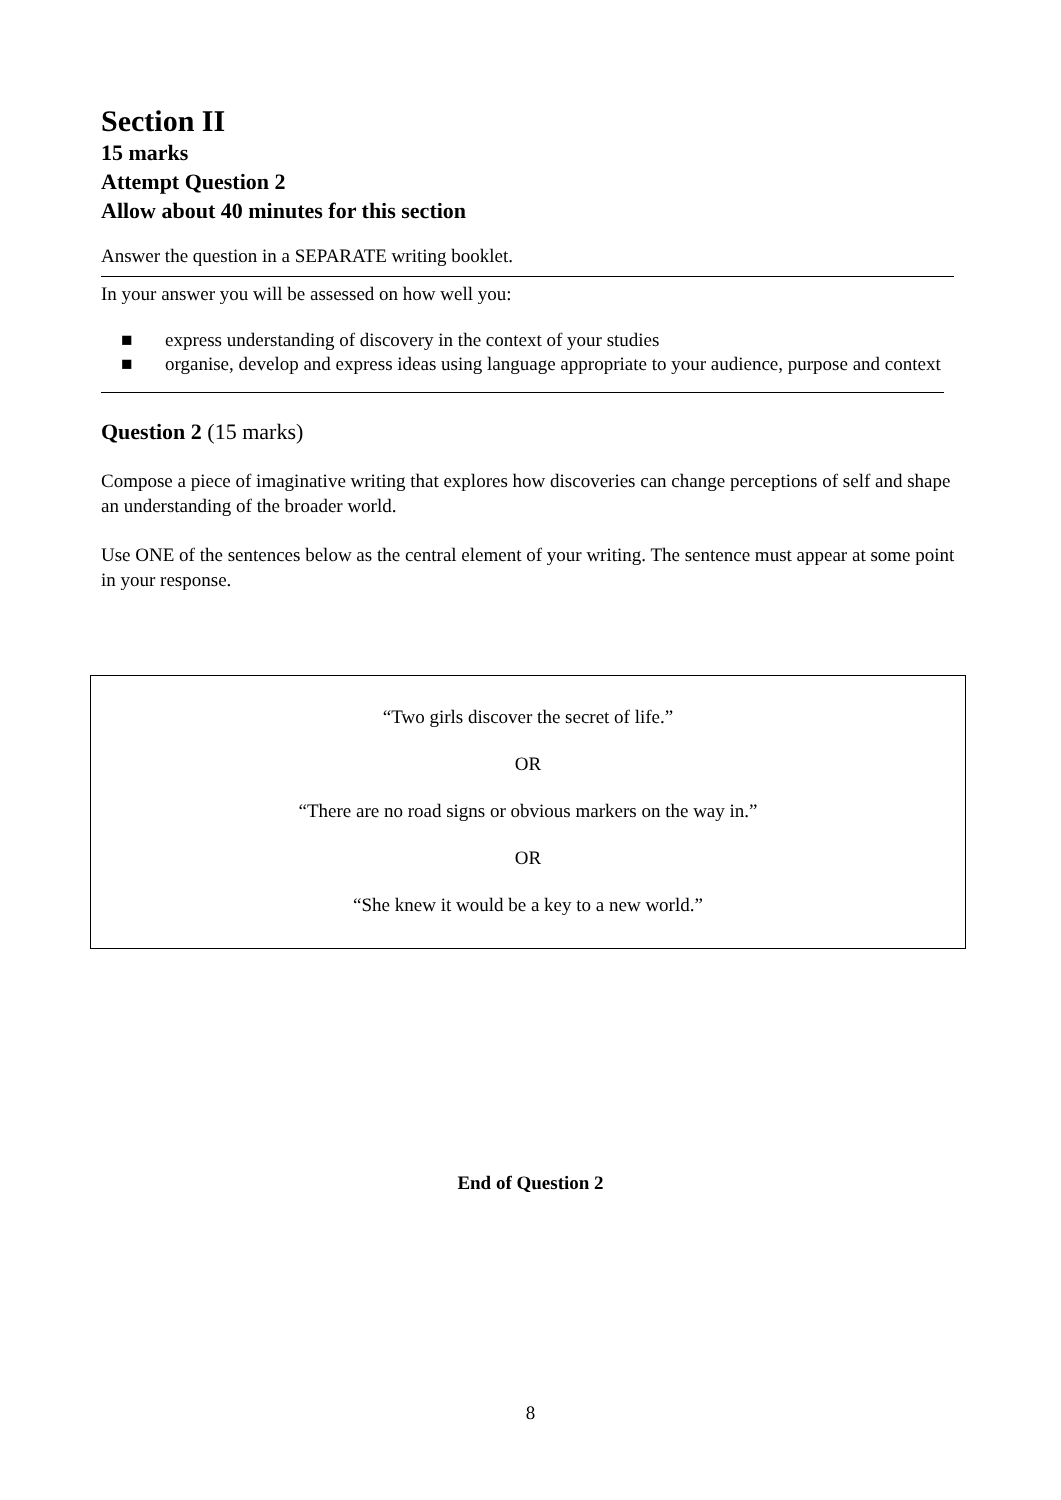Section II
15 marks
Attempt Question 2
Allow about 40 minutes for this section
Answer the question in a SEPARATE writing booklet.
In your answer you will be assessed on how well you:
■ express understanding of discovery in the context of your studies
■ organise, develop and express ideas using language appropriate to your audience, purpose and context
Question 2 (15 marks)
Compose a piece of imaginative writing that explores how discoveries can change perceptions of self and shape an understanding of the broader world.
Use ONE of the sentences below as the central element of your writing. The sentence must appear at some point in your response.
“Two girls discover the secret of life.”
OR
“There are no road signs or obvious markers on the way in.”
OR
“She knew it would be a key to a new world.”
End of Question 2
8